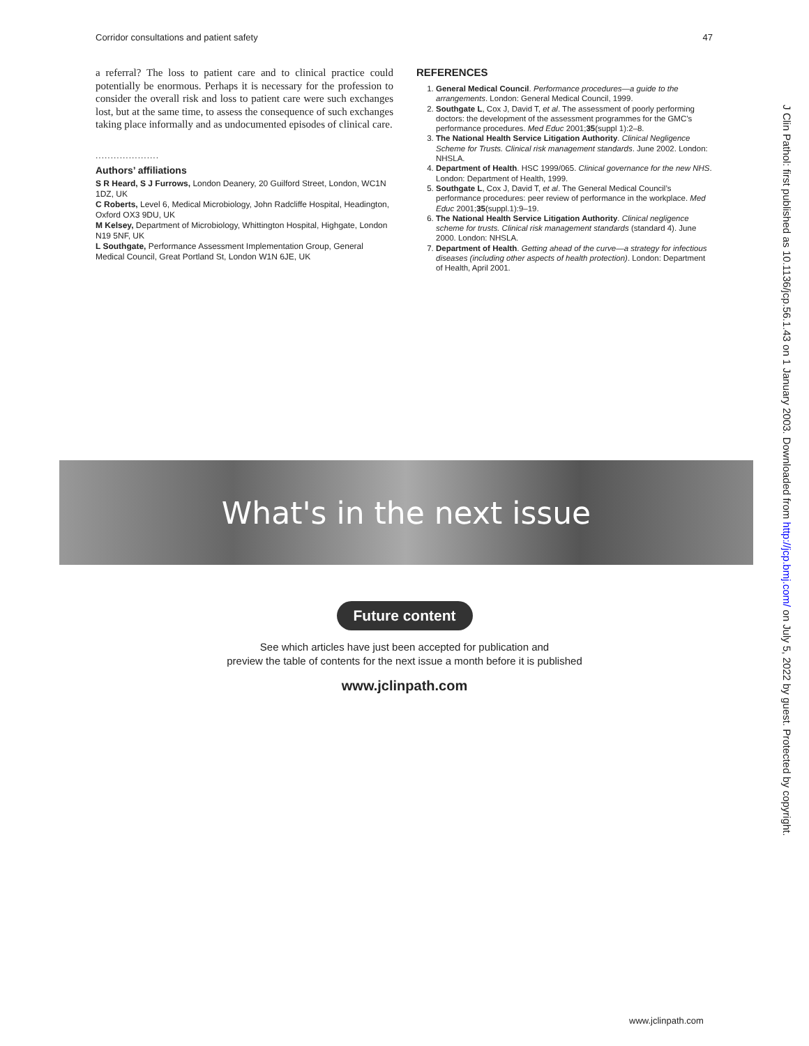Corridor consultations and patient safety 47
a referral? The loss to patient care and to clinical practice could potentially be enormous. Perhaps it is necessary for the profession to consider the overall risk and loss to patient care were such exchanges lost, but at the same time, to assess the consequence of such exchanges taking place informally and as undocumented episodes of clinical care.
.....................
Authors’ affiliations
S R Heard, S J Furrows, London Deanery, 20 Guilford Street, London, WC1N 1DZ, UK
C Roberts, Level 6, Medical Microbiology, John Radcliffe Hospital, Headington, Oxford OX3 9DU, UK
M Kelsey, Department of Microbiology, Whittington Hospital, Highgate, London N19 5NF, UK
L Southgate, Performance Assessment Implementation Group, General Medical Council, Great Portland St, London W1N 6JE, UK
REFERENCES
1. General Medical Council. Performance procedures—a guide to the arrangements. London: General Medical Council, 1999.
2. Southgate L, Cox J, David T, et al. The assessment of poorly performing doctors: the development of the assessment programmes for the GMC’s performance procedures. Med Educ 2001;35(suppl 1):2–8.
3. The National Health Service Litigation Authority. Clinical Negligence Scheme for Trusts. Clinical risk management standards. June 2002. London: NHSLA.
4. Department of Health. HSC 1999/065. Clinical governance for the new NHS. London: Department of Health, 1999.
5. Southgate L, Cox J, David T, et al. The General Medical Council’s performance procedures: peer review of performance in the workplace. Med Educ 2001;35(suppl.1):9–19.
6. The National Health Service Litigation Authority. Clinical negligence scheme for trusts. Clinical risk management standards (standard 4). June 2000. London: NHSLA.
7. Department of Health. Getting ahead of the curve—a strategy for infectious diseases (including other aspects of health protection). London: Department of Health, April 2001.
What's in the next issue
Future content
See which articles have just been accepted for publication and
preview the table of contents for the next issue a month before it is published
www.jclinpath.com
J Clin Pathol: first published as 10.1136/jcp.56.1.43 on 1 January 2003. Downloaded from http://jcp.bmj.com/ on July 5, 2022 by guest. Protected by copyright.
www.jclinpath.com